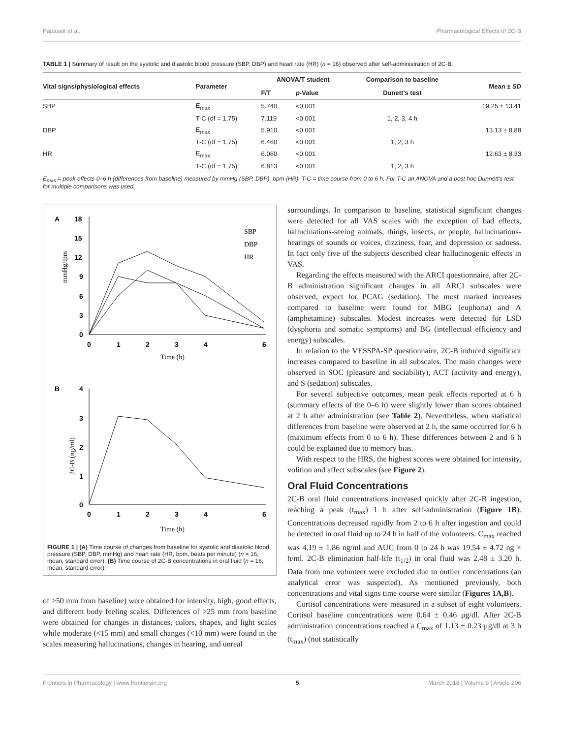Papaseit et al. Pharmacological Effects of 2C-B
TABLE 1 | Summary of result on the systolic and diastolic blood pressure (SBP, DBP) and heart rate (HR) (n = 16) observed after self-administration of 2C-B.
| Vital signs/physiological effects | Parameter | ANOVA/T student | | Comparison to baseline | Mean ± SD |
| --- | --- | --- | --- | --- | --- |
| | | F/T | p -Value | Dunett's test | |
| SBP | E<sub>max</sub> | 5.740 | <0.001 | | 19.25 ± 13.41 |
| | T-C (df = 1,75) | 7.119 | <0.001 | 1, 2, 3, 4 h | |
| DBP | E<sub>max</sub> | 5.910 | <0.001 | | 13.13 ± 8.88 |
| | T-C (df = 1,75) | 6.460 | <0.001 | 1, 2, 3 h | |
| HR | E<sub>max</sub> | 6.060 | <0.001 | | 12.63 ± 8.33 |
| | T-C (df = 1,75) | 6.813 | <0.001 | 1, 2, 3 h | |
E<sub>max</sub> = peak effects 0–6 h (differences from baseline) measured by mmHg (SBP, DBP), bpm (HR). T-C = time course from 0 to 6 h. For T-C an ANOVA and a post hoc Dunnett's test for multiple comparisons was used.
A
18
15
12
9
6
3
0
0
1
2
3
4
6
Time (h)
mmHg/lpm
SBP
DBP
HR
B
4
3
2
1
0
0
1
2
3
4
6
Time (h)
2C-B (ng/ml)
FIGURE 1 | (A) Time course of changes from baseline for systolic and diastolic blood pressure (SBP, DBP, mmHg) and heart rate (HR, bpm, beats per minute) (n = 16, mean, standard error). (B) Time course of 2C-B concentrations in oral fluid (n = 16, mean, standard error).
of >50 mm from baseline) were obtained for intensity, high, good effects, and different body feeling scales. Differences of >25 mm from baseline were obtained for changes in distances, colors, shapes, and light scales while moderate (<15 mm) and small changes (<10 mm) were found in the scales measuring hallucinations, changes in hearing, and unreal
surroundings. In comparison to baseline, statistical significant changes were detected for all VAS scales with the exception of bad effects, hallucinations-seeing animals, things, insects, or people, hallucinations-hearings of sounds or voices, dizziness, fear, and depression or sadness. In fact only five of the subjects described clear hallucinogenic effects in VAS.
Regarding the effects measured with the ARCI questionnaire, after 2C-B administration significant changes in all ARCI subscales were observed, expect for PCAG (sedation). The most marked increases compared to baseline were found for MBG (euphoria) and A (amphetamine) subscales. Modest increases were detected for LSD (dysphoria and somatic symptoms) and BG (intellectual efficiency and energy) subscales.
In relation to the VESSPA-SP questionnaire, 2C-B induced significant increases compared to baseline in all subscales. The main changes were observed in SOC (pleasure and sociability), ACT (activity and energy), and S (sedation) subscales.
For several subjective outcomes, mean peak effects reported at 6 h (summary effects of the 0–6 h) were slightly lower than scores obtained at 2 h after administration (see Table 2). Nevertheless, when statistical differences from baseline were observed at 2 h, the same occurred for 6 h (maximum effects from 0 to 6 h). These differences between 2 and 6 h could be explained due to memory bias.
With respect to the HRS, the highest scores were obtained for intensity, volition and affect subscales (see Figure 2).
Oral Fluid Concentrations
2C-B oral fluid concentrations increased quickly after 2C-B ingestion, reaching a peak (t<sub>max</sub>) 1 h after self-administration (Figure 1B). Concentrations decreased rapidly from 2 to 6 h after ingestion and could be detected in oral fluid up to 24 h in half of the volunteers. C<sub>max</sub> reached was 4.19 ± 1.86 ng/ml and AUC from 0 to 24 h was 19.54 ± 4.72 ng × h/ml. 2C-B elimination half-life (t<sub>1/2</sub>) in oral fluid was 2.48 ± 3.20 h. Data from one volunteer were excluded due to outlier concentrations (an analytical error was suspected). As mentioned previously, both concentrations and vital signs time course were similar (Figures 1A,B).
Cortisol concentrations were measured in a subset of eight volunteers. Cortisol baseline concentrations were 0.64 ± 0.46 μg/dl. After 2C-B administration concentrations reached a C<sub>max</sub> of 1.13 ± 0.23 μg/dl at 3 h (t<sub>max</sub>) (not statistically
Frontiers in Pharmacology | www.frontiersin.org 5 March 2018 | Volume 9 | Article 206